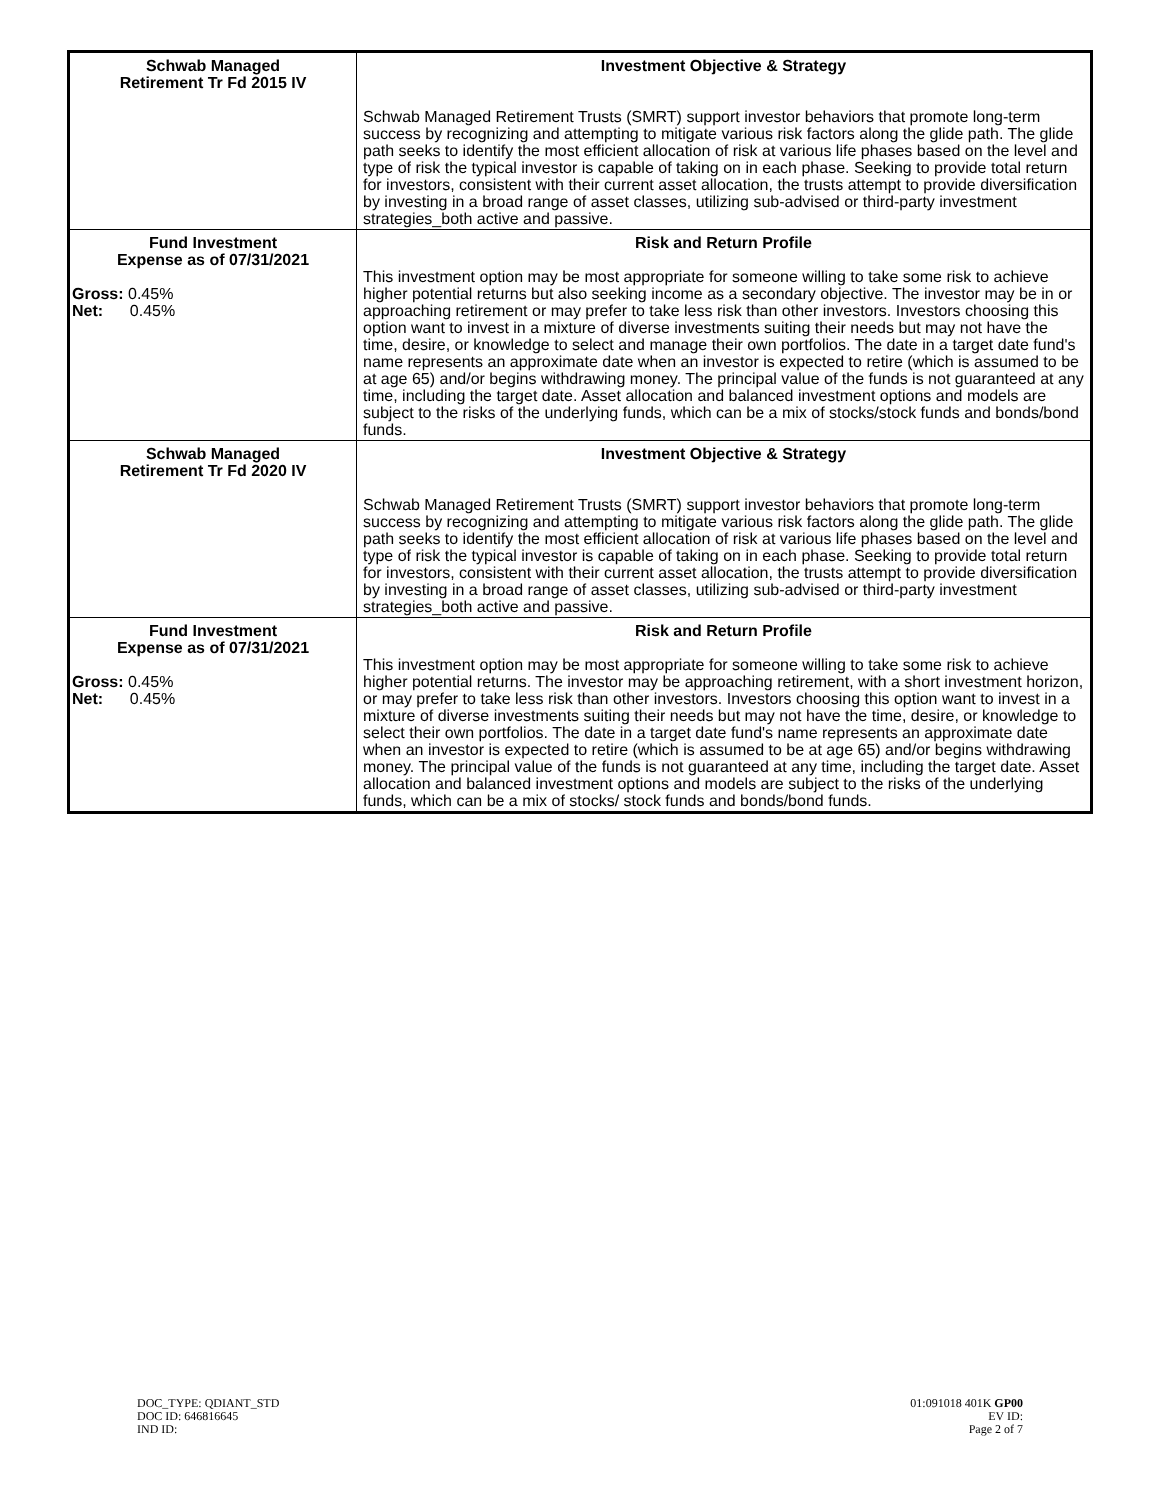| Schwab Managed Retirement Tr Fd 2015 IV | Investment Objective & Strategy Schwab Managed Retirement Trusts (SMRT) support investor behaviors that promote long-term success by recognizing and attempting to mitigate various risk factors along the glide path. The glide path seeks to identify the most efficient allocation of risk at various life phases based on the level and type of risk the typical investor is capable of taking on in each phase. Seeking to provide total return for investors, consistent with their current asset allocation, the trusts attempt to provide diversification by investing in a broad range of asset classes, utilizing sub-advised or third-party investment strategies_both active and passive. |
| Fund Investment Expense as of 07/31/2021 Gross: 0.45% Net: 0.45% | Risk and Return Profile This investment option may be most appropriate for someone willing to take some risk to achieve higher potential returns but also seeking income as a secondary objective. The investor may be in or approaching retirement or may prefer to take less risk than other investors. Investors choosing this option want to invest in a mixture of diverse investments suiting their needs but may not have the time, desire, or knowledge to select and manage their own portfolios. The date in a target date fund's name represents an approximate date when an investor is expected to retire (which is assumed to be at age 65) and/or begins withdrawing money. The principal value of the funds is not guaranteed at any time, including the target date. Asset allocation and balanced investment options and models are subject to the risks of the underlying funds, which can be a mix of stocks/stock funds and bonds/bond funds. |
| Schwab Managed Retirement Tr Fd 2020 IV | Investment Objective & Strategy Schwab Managed Retirement Trusts (SMRT) support investor behaviors that promote long-term success by recognizing and attempting to mitigate various risk factors along the glide path. The glide path seeks to identify the most efficient allocation of risk at various life phases based on the level and type of risk the typical investor is capable of taking on in each phase. Seeking to provide total return for investors, consistent with their current asset allocation, the trusts attempt to provide diversification by investing in a broad range of asset classes, utilizing sub-advised or third-party investment strategies_both active and passive. |
| Fund Investment Expense as of 07/31/2021 Gross: 0.45% Net: 0.45% | Risk and Return Profile This investment option may be most appropriate for someone willing to take some risk to achieve higher potential returns. The investor may be approaching retirement, with a short investment horizon, or may prefer to take less risk than other investors. Investors choosing this option want to invest in a mixture of diverse investments suiting their needs but may not have the time, desire, or knowledge to select their own portfolios. The date in a target date fund's name represents an approximate date when an investor is expected to retire (which is assumed to be at age 65) and/or begins withdrawing money. The principal value of the funds is not guaranteed at any time, including the target date. Asset allocation and balanced investment options and models are subject to the risks of the underlying funds, which can be a mix of stocks/ stock funds and bonds/bond funds. |
DOC_TYPE: QDIANT_STD
DOC ID: 646816645
IND ID:
01:091018 401K GP00
EV ID:
Page 2 of 7